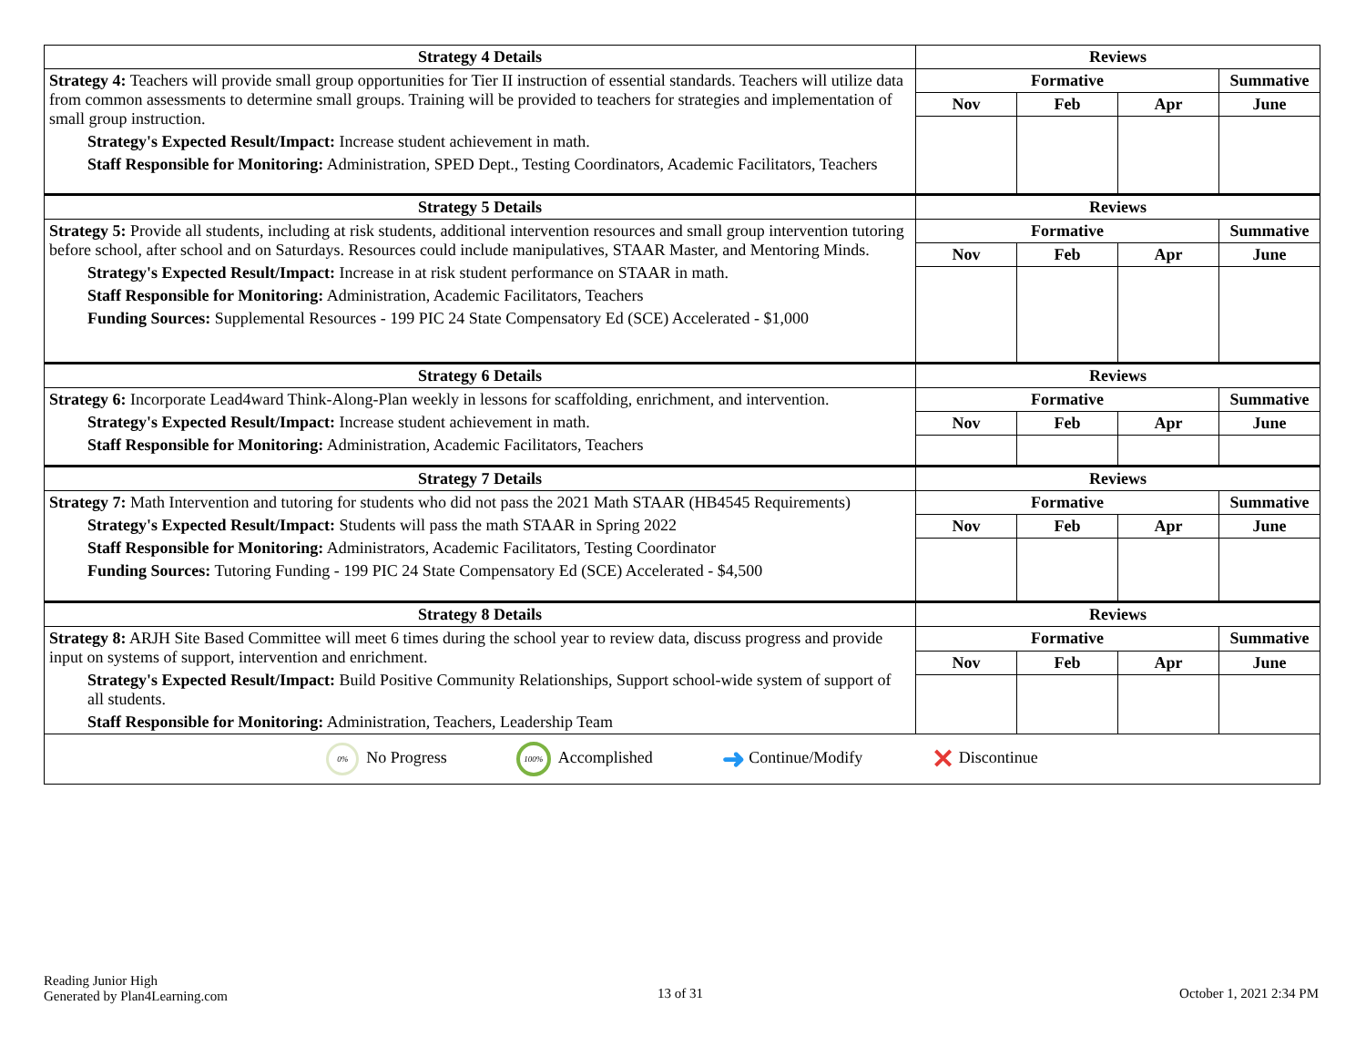| Strategy 4 Details | Reviews | | | |
| --- | --- | --- | --- | --- |
| Strategy 4: Teachers will provide small group opportunities for Tier II instruction of essential standards. Teachers will utilize data from common assessments to determine small groups. Training will be provided to teachers for strategies and implementation of small group instruction. Strategy's Expected Result/Impact: Increase student achievement in math. Staff Responsible for Monitoring: Administration, SPED Dept., Testing Coordinators, Academic Facilitators, Teachers | Formative | | | Summative |
| | Nov | Feb | Apr | June |
| Strategy 5 Details | Reviews | | | |
| Strategy 5: Provide all students, including at risk students, additional intervention resources and small group intervention tutoring before school, after school and on Saturdays. Resources could include manipulatives, STAAR Master, and Mentoring Minds. Strategy's Expected Result/Impact: Increase in at risk student performance on STAAR in math. Staff Responsible for Monitoring: Administration, Academic Facilitators, Teachers Funding Sources: Supplemental Resources - 199 PIC 24 State Compensatory Ed (SCE) Accelerated - $1,000 | Formative | | | Summative |
| | Nov | Feb | Apr | June |
| Strategy 6 Details | Reviews | | | |
| Strategy 6: Incorporate Lead4ward Think-Along-Plan weekly in lessons for scaffolding, enrichment, and intervention. Strategy's Expected Result/Impact: Increase student achievement in math. Staff Responsible for Monitoring: Administration, Academic Facilitators, Teachers | Formative | | | Summative |
| | Nov | Feb | Apr | June |
| Strategy 7 Details | Reviews | | | |
| Strategy 7: Math Intervention and tutoring for students who did not pass the 2021 Math STAAR (HB4545 Requirements) Strategy's Expected Result/Impact: Students will pass the math STAAR in Spring 2022 Staff Responsible for Monitoring: Administrators, Academic Facilitators, Testing Coordinator Funding Sources: Tutoring Funding - 199 PIC 24 State Compensatory Ed (SCE) Accelerated - $4,500 | Formative | | | Summative |
| | Nov | Feb | Apr | June |
| Strategy 8 Details | Reviews | | | |
| Strategy 8: ARJH Site Based Committee will meet 6 times during the school year to review data, discuss progress and provide input on systems of support, intervention and enrichment. Strategy's Expected Result/Impact: Build Positive Community Relationships, Support school-wide system of support of all students. Staff Responsible for Monitoring: Administration, Teachers, Leadership Team | Formative | | | Summative |
| | Nov | Feb | Apr | June |
| 0% No Progress 100% Accomplished ➜ Continue/Modify ✕ Discontinue | | | | |
Reading Junior High
Generated by Plan4Learning.com
13 of 31 October 1, 2021 2:34 PM